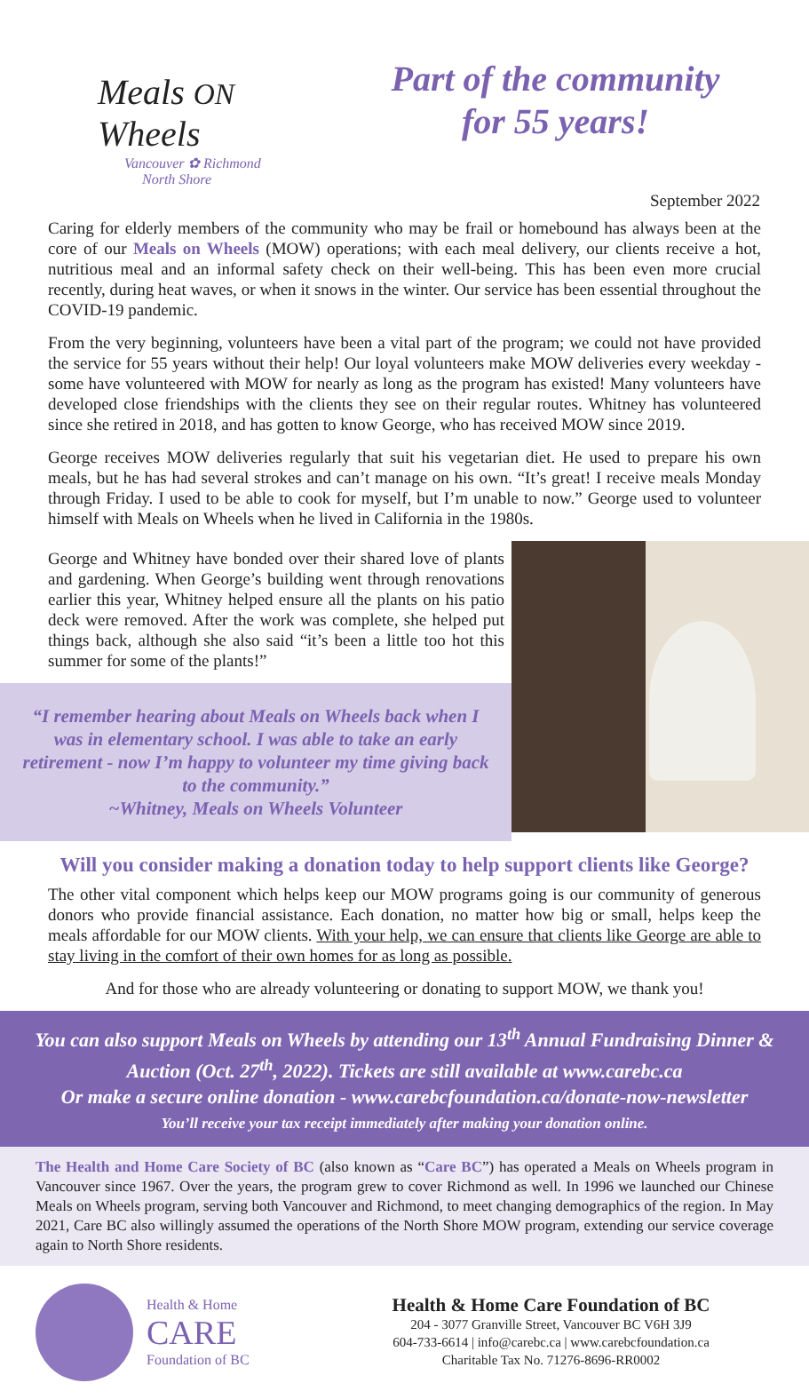Meals ON Wheels
Vancouver ✿ Richmond
North Shore
Part of the community
for 55 years!
September 2022
Caring for elderly members of the community who may be frail or homebound has always been at the core of our Meals on Wheels (MOW) operations; with each meal delivery, our clients receive a hot, nutritious meal and an informal safety check on their well-being. This has been even more crucial recently, during heat waves, or when it snows in the winter. Our service has been essential throughout the COVID-19 pandemic.
From the very beginning, volunteers have been a vital part of the program; we could not have provided the service for 55 years without their help! Our loyal volunteers make MOW deliveries every weekday - some have volunteered with MOW for nearly as long as the program has existed! Many volunteers have developed close friendships with the clients they see on their regular routes. Whitney has volunteered since she retired in 2018, and has gotten to know George, who has received MOW since 2019.
George receives MOW deliveries regularly that suit his vegetarian diet. He used to prepare his own meals, but he has had several strokes and can’t manage on his own. “It’s great! I receive meals Monday through Friday. I used to be able to cook for myself, but I’m unable to now.” George used to volunteer himself with Meals on Wheels when he lived in California in the 1980s.
George and Whitney have bonded over their shared love of plants and gardening. When George’s building went through renovations earlier this year, Whitney helped ensure all the plants on his patio deck were removed. After the work was complete, she helped put things back, although she also said “it’s been a little too hot this summer for some of the plants!”
“I remember hearing about Meals on Wheels back when I was in elementary school. I was able to take an early retirement - now I’m happy to volunteer my time giving back to the community.”
~Whitney, Meals on Wheels Volunteer
Will you consider making a donation today to help support clients like George?
The other vital component which helps keep our MOW programs going is our community of generous donors who provide financial assistance. Each donation, no matter how big or small, helps keep the meals affordable for our MOW clients. With your help, we can ensure that clients like George are able to stay living in the comfort of their own homes for as long as possible.
And for those who are already volunteering or donating to support MOW, we thank you!
You can also support Meals on Wheels by attending our 13<sup>th</sup> Annual Fundraising Dinner & Auction (Oct. 27<sup>th</sup>, 2022). Tickets are still available at www.carebc.ca
Or make a secure online donation - www.carebcfoundation.ca/donate-now-newsletter
You’ll receive your tax receipt immediately after making your donation online.
The Health and Home Care Society of BC (also known as “Care BC”) has operated a Meals on Wheels program in Vancouver since 1967. Over the years, the program grew to cover Richmond as well. In 1996 we launched our Chinese Meals on Wheels program, serving both Vancouver and Richmond, to meet changing demographics of the region. In May 2021, Care BC also willingly assumed the operations of the North Shore MOW program, extending our service coverage again to North Shore residents.
Health & Home
CARE
Foundation of BC
Health & Home Care Foundation of BC
204 - 3077 Granville Street, Vancouver BC V6H 3J9
604-733-6614 | info@carebc.ca | www.carebcfoundation.ca
Charitable Tax No. 71276-8696-RR0002